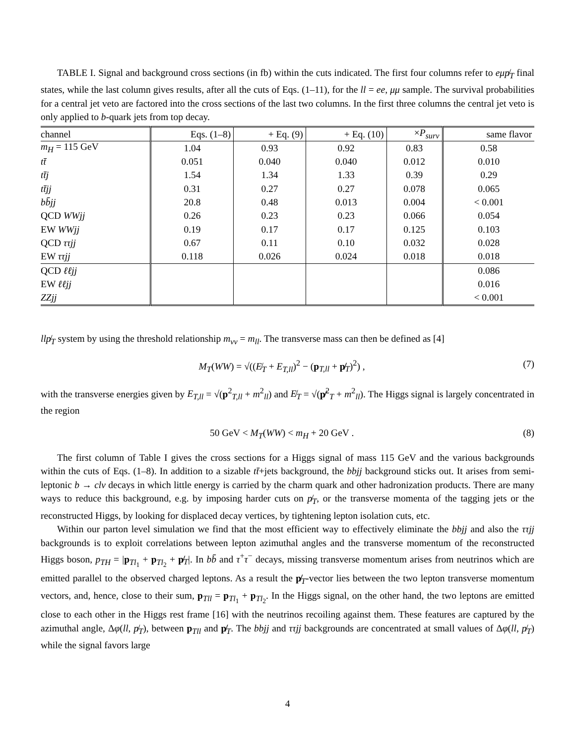TABLE I. Signal and background cross sections (in fb) within the cuts indicated. The first four columns refer to eμp̸<sub>T</sub> final states, while the last column gives results, after all the cuts of Eqs. (1–11), for the ll = ee, μμ sample. The survival probabilities for a central jet veto are factored into the cross sections of the last two columns. In the first three columns the central jet veto is only applied to b-quark jets from top decay.
| channel | Eqs. (1–8) | + Eq. (9) | + Eq. (10) | × P<sub>surv</sub> | same flavor |
| --- | --- | --- | --- | --- | --- |
| m<sub>H</sub> = 115 GeV | 1.04 | 0.93 | 0.92 | 0.83 | 0.58 |
| tt̄ | 0.051 | 0.040 | 0.040 | 0.012 | 0.010 |
| tt̄j | 1.54 | 1.34 | 1.33 | 0.39 | 0.29 |
| tt̄jj | 0.31 | 0.27 | 0.27 | 0.078 | 0.065 |
| bb̄jj | 20.8 | 0.48 | 0.013 | 0.004 | < 0.001 |
| QCD WWjj | 0.26 | 0.23 | 0.23 | 0.066 | 0.054 |
| EW WWjj | 0.19 | 0.17 | 0.17 | 0.125 | 0.103 |
| QCD ττjj | 0.67 | 0.11 | 0.10 | 0.032 | 0.028 |
| EW ττjj | 0.118 | 0.026 | 0.024 | 0.018 | 0.018 |
| QCD ℓℓjj | | | | | 0.086 |
| EW ℓℓjj | | | | | 0.016 |
| ZZjj | | | | | < 0.001 |
llp̸<sub>T</sub> system by using the threshold relationship m<sub>νν</sub> = m<sub>ll</sub>. The transverse mass can then be defined as [4]
M<sub>T</sub>(WW) = √((E̸<sub>T</sub> + E<sub>T,ll</sub>)<sup>2</sup> − (p<sub>T,ll</sub> + p̸<sub>T</sub>)<sup>2</sup>) , (7)
with the transverse energies given by E<sub>T,ll</sub> = √(p<sup>2</sup><sub>T,ll</sub> + m<sup>2</sup><sub>ll</sub>) and E̸<sub>T</sub> = √(p̸<sup>2</sup><sub>T</sub> + m<sup>2</sup><sub>ll</sub>). The Higgs signal is largely concentrated in the region
50 GeV < M<sub>T</sub>(WW) < m<sub>H</sub> + 20 GeV . (8)
The first column of Table I gives the cross sections for a Higgs signal of mass 115 GeV and the various backgrounds within the cuts of Eqs. (1–8). In addition to a sizable tt̄+jets background, the bbjj background sticks out. It arises from semi-leptonic b → clν decays in which little energy is carried by the charm quark and other hadronization products. There are many ways to reduce this background, e.g. by imposing harder cuts on p̸<sub>T</sub>, or the transverse momenta of the tagging jets or the reconstructed Higgs, by looking for displaced decay vertices, by tightening lepton isolation cuts, etc.
Within our parton level simulation we find that the most efficient way to effectively eliminate the bbjj and also the ττjj backgrounds is to exploit correlations between lepton azimuthal angles and the transverse momentum of the reconstructed Higgs boson, p<sub>TH</sub> = |p<sub>Tl<sub>1</sub></sub> + p<sub>Tl<sub>2</sub></sub> + p̸<sub>T</sub>|. In bb̄ and τ<sup>+</sup>τ<sup>−</sup> decays, missing transverse momentum arises from neutrinos which are emitted parallel to the observed charged leptons. As a result the p̸<sub>T</sub>-vector lies between the two lepton transverse momentum vectors, and, hence, close to their sum, p<sub>Tll</sub> = p<sub>Tl<sub>1</sub></sub> + p<sub>Tl<sub>2</sub></sub>. In the Higgs signal, on the other hand, the two leptons are emitted close to each other in the Higgs rest frame [16] with the neutrinos recoiling against them. These features are captured by the azimuthal angle, Δφ(ll, p̸<sub>T</sub>), between p<sub>Tll</sub> and p̸<sub>T</sub>. The bbjj and ττjj backgrounds are concentrated at small values of Δφ(ll, p̸<sub>T</sub>) while the signal favors large
4